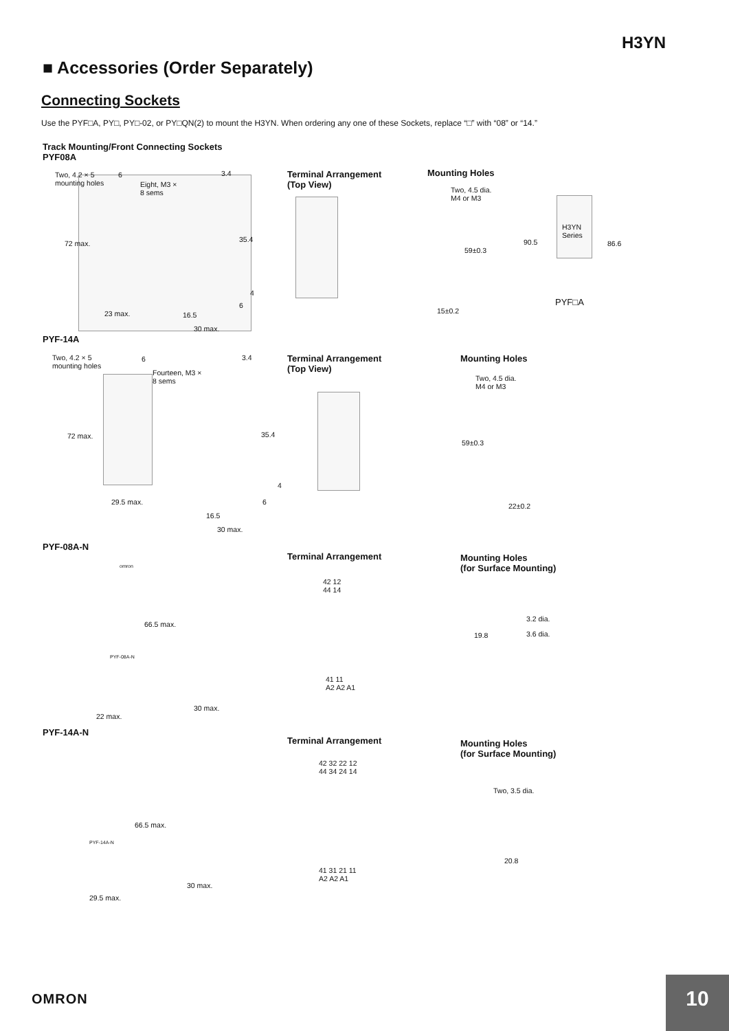H3YN
■ Accessories (Order Separately)
Connecting Sockets
Use the PYF□A, PY□, PY□-02, or PY□QN(2) to mount the H3YN. When ordering any one of these Sockets, replace “□” with “08” or “14.”
Track Mounting/Front Connecting Sockets
PYF08A
Two, 4.2 × 5
mounting holes
6
Eight, M3 ×
8 sems
3.4
72 max. 35.4
4
6
23 max. 16.5
30 max.
Terminal Arrangement
(Top View)
Mounting Holes
Two, 4.5 dia.
M4 or M3
59±0.3
15±0.2
H3YN
Series
90.5 86.6
PYF□A
PYF-14A
Two, 4.2 × 5
mounting holes
6
Fourteen, M3 ×
8 sems
3.4
72 max. 35.4
4
6
29.5 max.
16.5
30 max.
Terminal Arrangement
(Top View)
Mounting Holes
Two, 4.5 dia.
M4 or M3
59±0.3
22±0.2
PYF-08A-N
Terminal Arrangement
42 12
44 14
41 11
A2 A2 A1
Mounting Holes
(for Surface Mounting)
3.2 dia.
19.8 3.6 dia.
omron
PYF-08A-N
66.5 max.
22 max.
30 max.
PYF-14A-N
Terminal Arrangement
42 32 22 12
44 34 24 14
41 31 21 11
A2 A2 A1
Mounting Holes
(for Surface Mounting)
Two, 3.5 dia.
20.8
PYF-14A-N
66.5 max.
30 max.
29.5 max.
OMRON
10